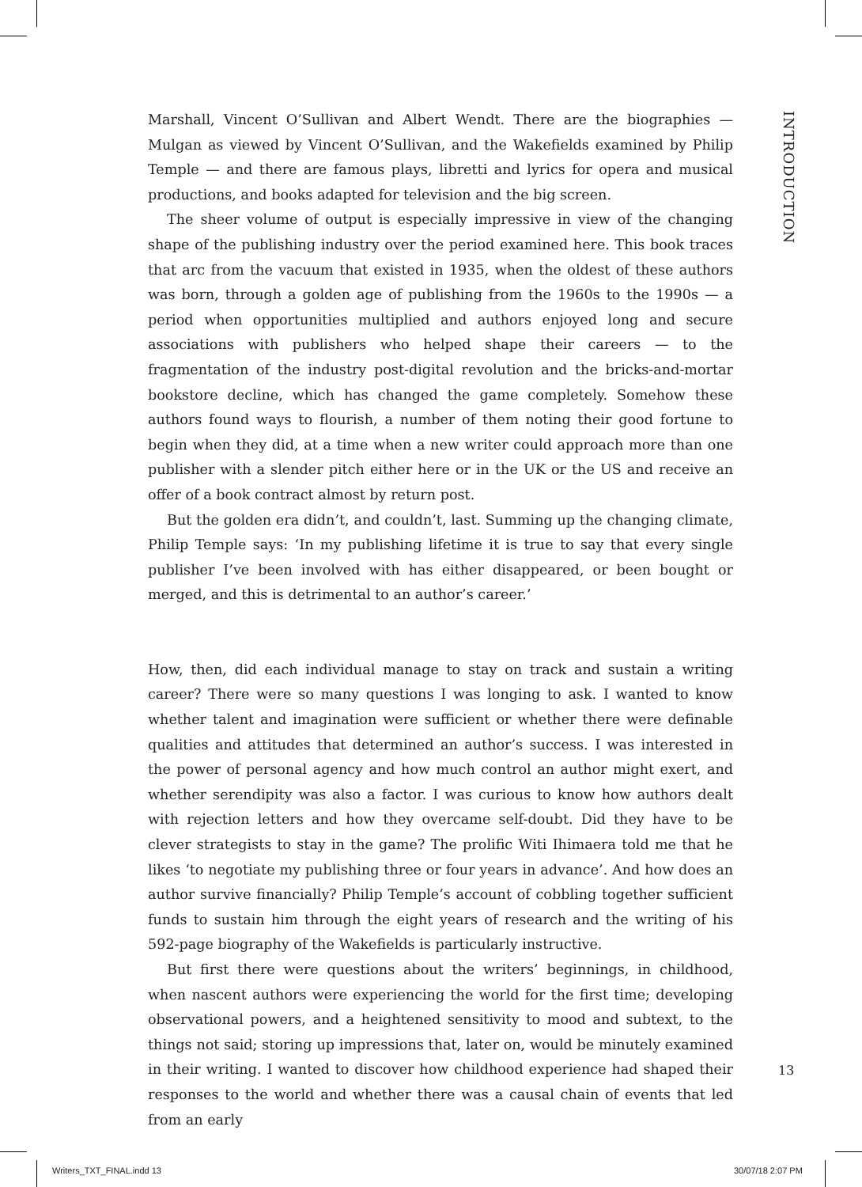INTRODUCTION
Marshall, Vincent O’Sullivan and Albert Wendt. There are the biographies — Mulgan as viewed by Vincent O’Sullivan, and the Wakefields examined by Philip Temple — and there are famous plays, libretti and lyrics for opera and musical productions, and books adapted for television and the big screen.
The sheer volume of output is especially impressive in view of the changing shape of the publishing industry over the period examined here. This book traces that arc from the vacuum that existed in 1935, when the oldest of these authors was born, through a golden age of publishing from the 1960s to the 1990s — a period when opportunities multiplied and authors enjoyed long and secure associations with publishers who helped shape their careers — to the fragmentation of the industry post-digital revolution and the bricks-and-mortar bookstore decline, which has changed the game completely. Somehow these authors found ways to flourish, a number of them noting their good fortune to begin when they did, at a time when a new writer could approach more than one publisher with a slender pitch either here or in the UK or the US and receive an offer of a book contract almost by return post.
But the golden era didn’t, and couldn’t, last. Summing up the changing climate, Philip Temple says: ‘In my publishing lifetime it is true to say that every single publisher I’ve been involved with has either disappeared, or been bought or merged, and this is detrimental to an author’s career.’
How, then, did each individual manage to stay on track and sustain a writing career? There were so many questions I was longing to ask. I wanted to know whether talent and imagination were sufficient or whether there were definable qualities and attitudes that determined an author’s success. I was interested in the power of personal agency and how much control an author might exert, and whether serendipity was also a factor. I was curious to know how authors dealt with rejection letters and how they overcame self-doubt. Did they have to be clever strategists to stay in the game? The prolific Witi Ihimaera told me that he likes ‘to negotiate my publishing three or four years in advance’. And how does an author survive financially? Philip Temple’s account of cobbling together sufficient funds to sustain him through the eight years of research and the writing of his 592-page biography of the Wakefields is particularly instructive.
But first there were questions about the writers’ beginnings, in childhood, when nascent authors were experiencing the world for the first time; developing observational powers, and a heightened sensitivity to mood and subtext, to the things not said; storing up impressions that, later on, would be minutely examined in their writing. I wanted to discover how childhood experience had shaped their responses to the world and whether there was a causal chain of events that led from an early
13
Writers_TXT_FINAL.indd 13 30/07/18 2:07 PM